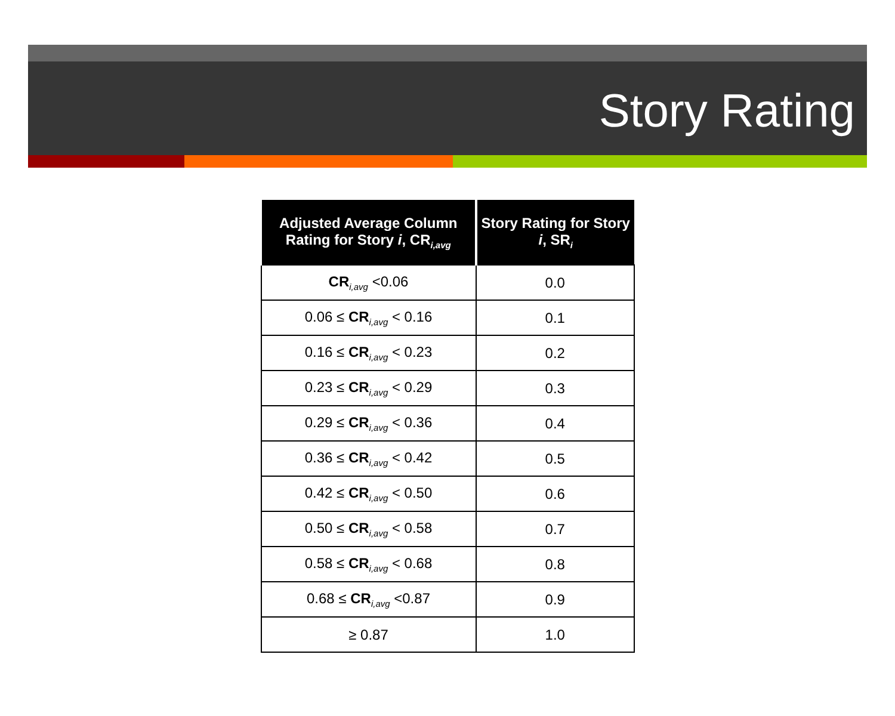Story Rating
| Adjusted Average Column Rating for Story i , CR<sub>i,avg</sub> | Story Rating for Story i , SR<sub>i</sub> |
| --- | --- |
| CR<sub>i,avg</sub> <0.06 | 0.0 |
| 0.06 ≤ CR<sub>i,avg</sub> < 0.16 | 0.1 |
| 0.16 ≤ CR<sub>i,avg</sub> < 0.23 | 0.2 |
| 0.23 ≤ CR<sub>i,avg</sub> < 0.29 | 0.3 |
| 0.29 ≤ CR<sub>i,avg</sub> < 0.36 | 0.4 |
| 0.36 ≤ CR<sub>i,avg</sub> < 0.42 | 0.5 |
| 0.42 ≤ CR<sub>i,avg</sub> < 0.50 | 0.6 |
| 0.50 ≤ CR<sub>i,avg</sub> < 0.58 | 0.7 |
| 0.58 ≤ CR<sub>i,avg</sub> < 0.68 | 0.8 |
| 0.68 ≤ CR<sub>i,avg</sub> <0.87 | 0.9 |
| ≥ 0.87 | 1.0 |